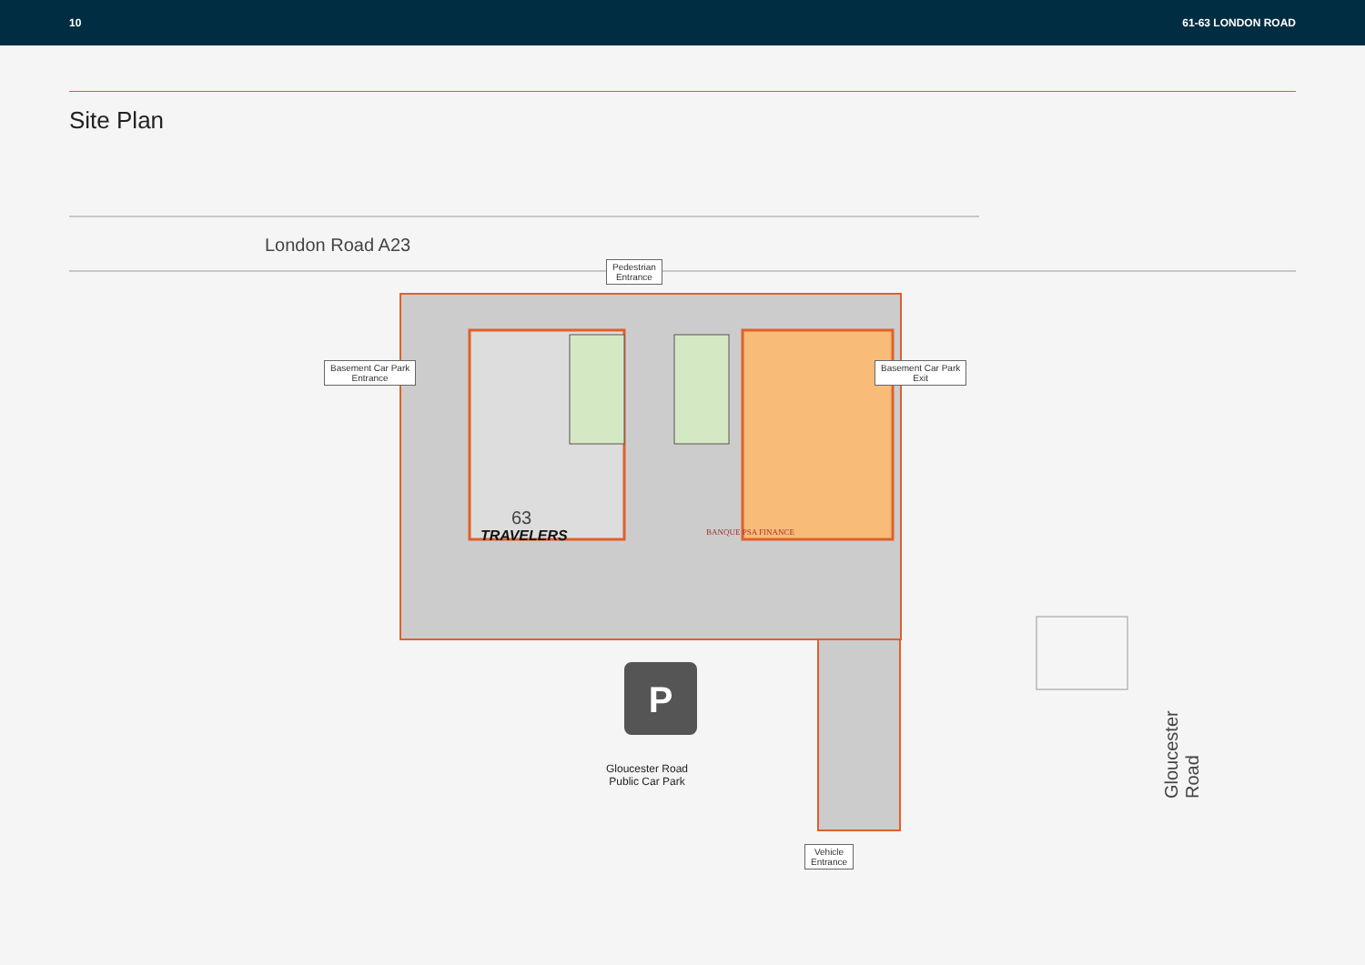10 61-63 LONDON ROAD
Site Plan
P
London Road A23
Pedestrian
Entrance
Basement Car Park
Entrance
Basement Car Park
Exit
63
TRAVELERS BANQUE PSA FINANCE
Gloucester Road
Public Car Park
Vehicle
Entrance
Gloucester Road